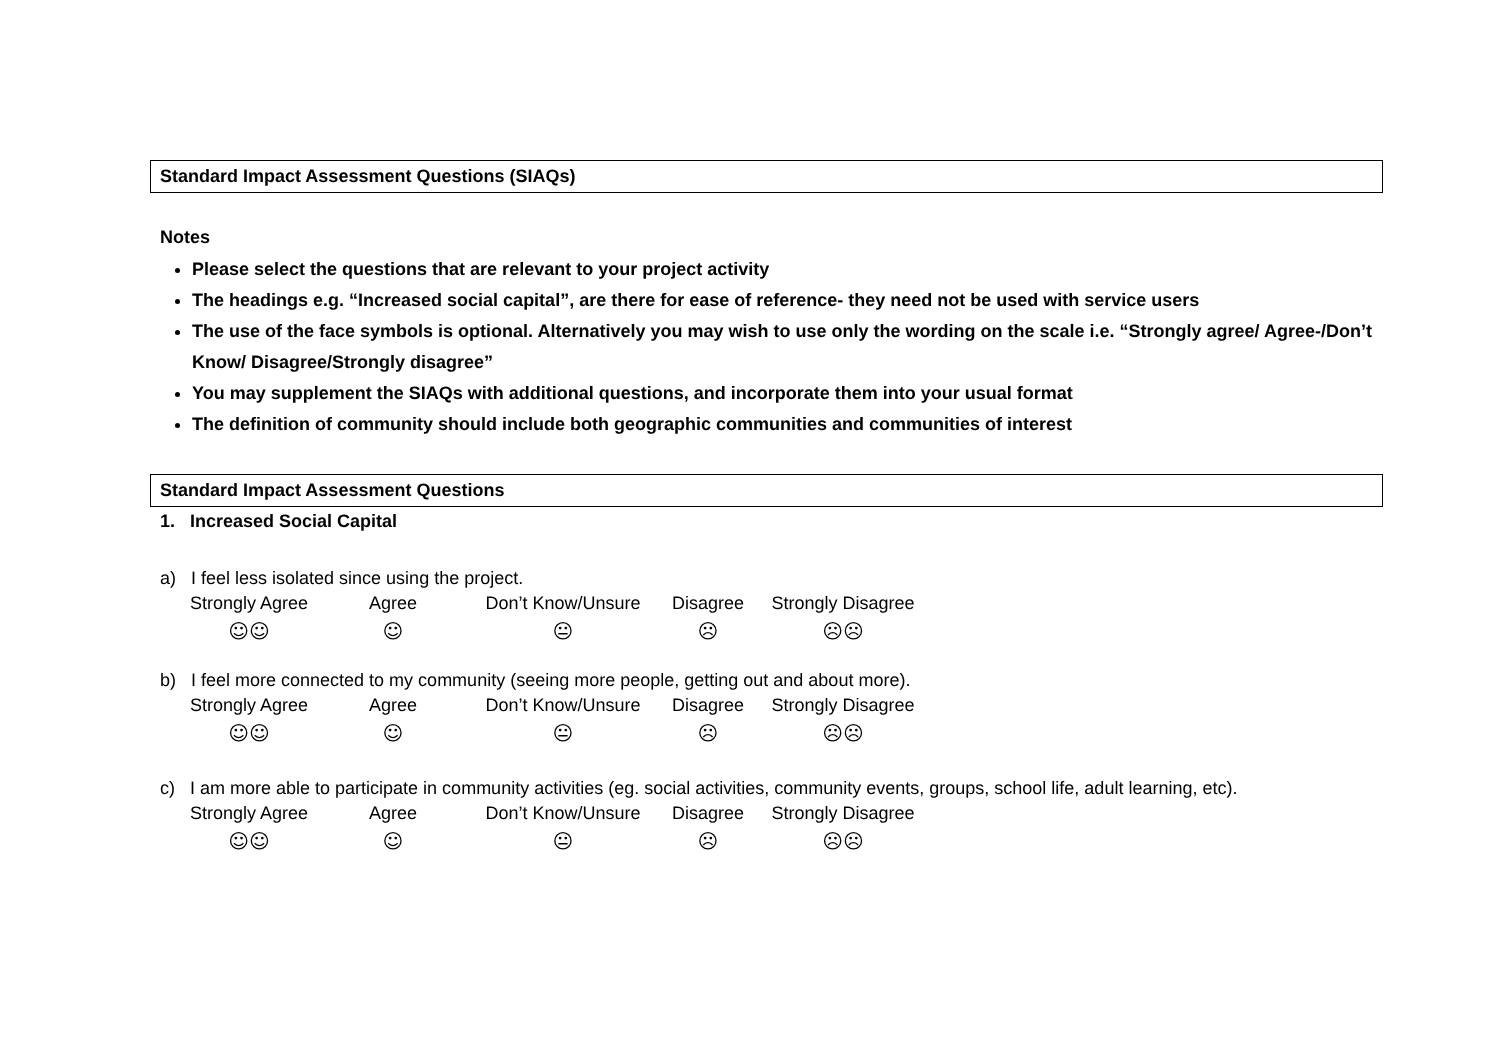Standard Impact Assessment Questions (SIAQs)
Notes
Please select the questions that are relevant to your project activity
The headings e.g. “Increased social capital”, are there for ease of reference- they need not be used with service users
The use of the face symbols is optional. Alternatively you may wish to use only the wording on the scale i.e. “Strongly agree/ Agree-/Don’t Know/ Disagree/Strongly disagree”
You may supplement the SIAQs with additional questions, and incorporate them into your usual format
The definition of community should include both geographic communities and communities of interest
Standard Impact Assessment Questions
1. Increased Social Capital
a) I feel less isolated since using the project.
Strongly Agree
☺☺
Agree
☺
Don’t Know/Unsure
😐
Disagree
☹
Strongly Disagree
☹☹
b) I feel more connected to my community (seeing more people, getting out and about more).
Strongly Agree
☺☺
Agree
☺
Don’t Know/Unsure
😐
Disagree
☹
Strongly Disagree
☹☹
c) I am more able to participate in community activities (eg. social activities, community events, groups, school life, adult learning, etc).
Strongly Agree
☺☺
Agree
☺
Don’t Know/Unsure
😐
Disagree
☹
Strongly Disagree
☹☹